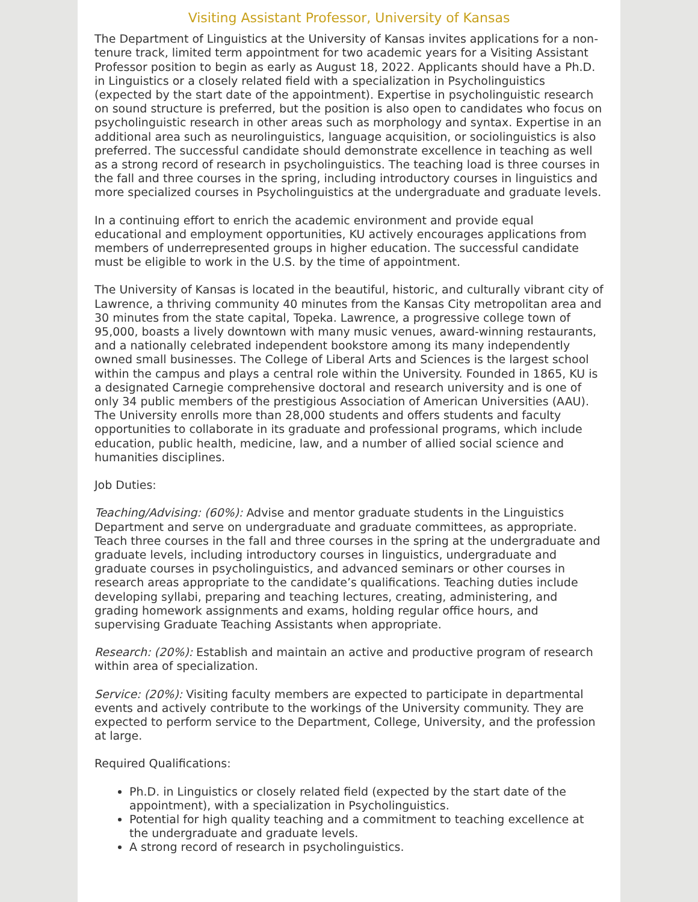Visiting Assistant Professor, University of Kansas
The Department of Linguistics at the University of Kansas invites applications for a non-tenure track, limited term appointment for two academic years for a Visiting Assistant Professor position to begin as early as August 18, 2022. Applicants should have a Ph.D. in Linguistics or a closely related field with a specialization in Psycholinguistics (expected by the start date of the appointment). Expertise in psycholinguistic research on sound structure is preferred, but the position is also open to candidates who focus on psycholinguistic research in other areas such as morphology and syntax. Expertise in an additional area such as neurolinguistics, language acquisition, or sociolinguistics is also preferred. The successful candidate should demonstrate excellence in teaching as well as a strong record of research in psycholinguistics. The teaching load is three courses in the fall and three courses in the spring, including introductory courses in linguistics and more specialized courses in Psycholinguistics at the undergraduate and graduate levels.
In a continuing effort to enrich the academic environment and provide equal educational and employment opportunities, KU actively encourages applications from members of underrepresented groups in higher education. The successful candidate must be eligible to work in the U.S. by the time of appointment.
The University of Kansas is located in the beautiful, historic, and culturally vibrant city of Lawrence, a thriving community 40 minutes from the Kansas City metropolitan area and 30 minutes from the state capital, Topeka. Lawrence, a progressive college town of 95,000, boasts a lively downtown with many music venues, award-winning restaurants, and a nationally celebrated independent bookstore among its many independently owned small businesses. The College of Liberal Arts and Sciences is the largest school within the campus and plays a central role within the University. Founded in 1865, KU is a designated Carnegie comprehensive doctoral and research university and is one of only 34 public members of the prestigious Association of American Universities (AAU). The University enrolls more than 28,000 students and offers students and faculty opportunities to collaborate in its graduate and professional programs, which include education, public health, medicine, law, and a number of allied social science and humanities disciplines.
Job Duties:
Teaching/Advising: (60%): Advise and mentor graduate students in the Linguistics Department and serve on undergraduate and graduate committees, as appropriate. Teach three courses in the fall and three courses in the spring at the undergraduate and graduate levels, including introductory courses in linguistics, undergraduate and graduate courses in psycholinguistics, and advanced seminars or other courses in research areas appropriate to the candidate’s qualifications. Teaching duties include developing syllabi, preparing and teaching lectures, creating, administering, and grading homework assignments and exams, holding regular office hours, and supervising Graduate Teaching Assistants when appropriate.
Research: (20%): Establish and maintain an active and productive program of research within area of specialization.
Service: (20%): Visiting faculty members are expected to participate in departmental events and actively contribute to the workings of the University community. They are expected to perform service to the Department, College, University, and the profession at large.
Required Qualifications:
Ph.D. in Linguistics or closely related field (expected by the start date of the appointment), with a specialization in Psycholinguistics.
Potential for high quality teaching and a commitment to teaching excellence at the undergraduate and graduate levels.
A strong record of research in psycholinguistics.